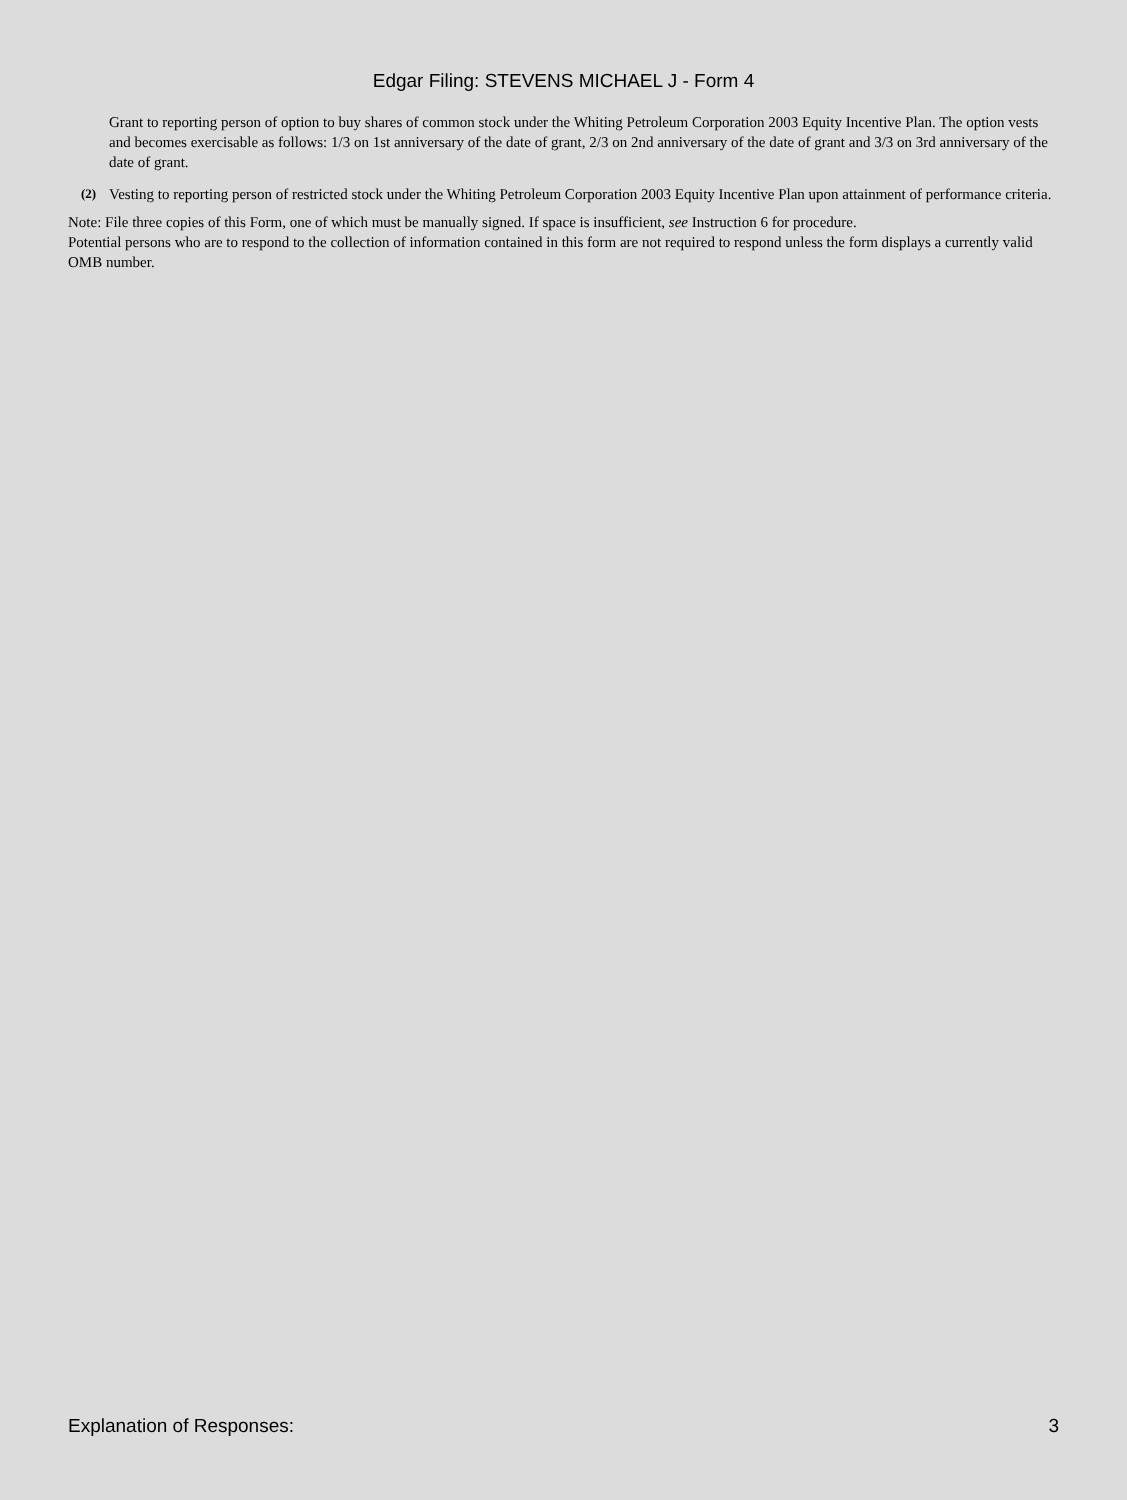Edgar Filing: STEVENS MICHAEL J - Form 4
Grant to reporting person of option to buy shares of common stock under the Whiting Petroleum Corporation 2003 Equity Incentive Plan. The option vests and becomes exercisable as follows: 1/3 on 1st anniversary of the date of grant, 2/3 on 2nd anniversary of the date of grant and 3/3 on 3rd anniversary of the date of grant.
(2)
Vesting to reporting person of restricted stock under the Whiting Petroleum Corporation 2003 Equity Incentive Plan upon attainment of performance criteria.
Note: File three copies of this Form, one of which must be manually signed. If space is insufficient, see Instruction 6 for procedure.
Potential persons who are to respond to the collection of information contained in this form are not required to respond unless the form displays a currently valid OMB number.
Explanation of Responses: 3